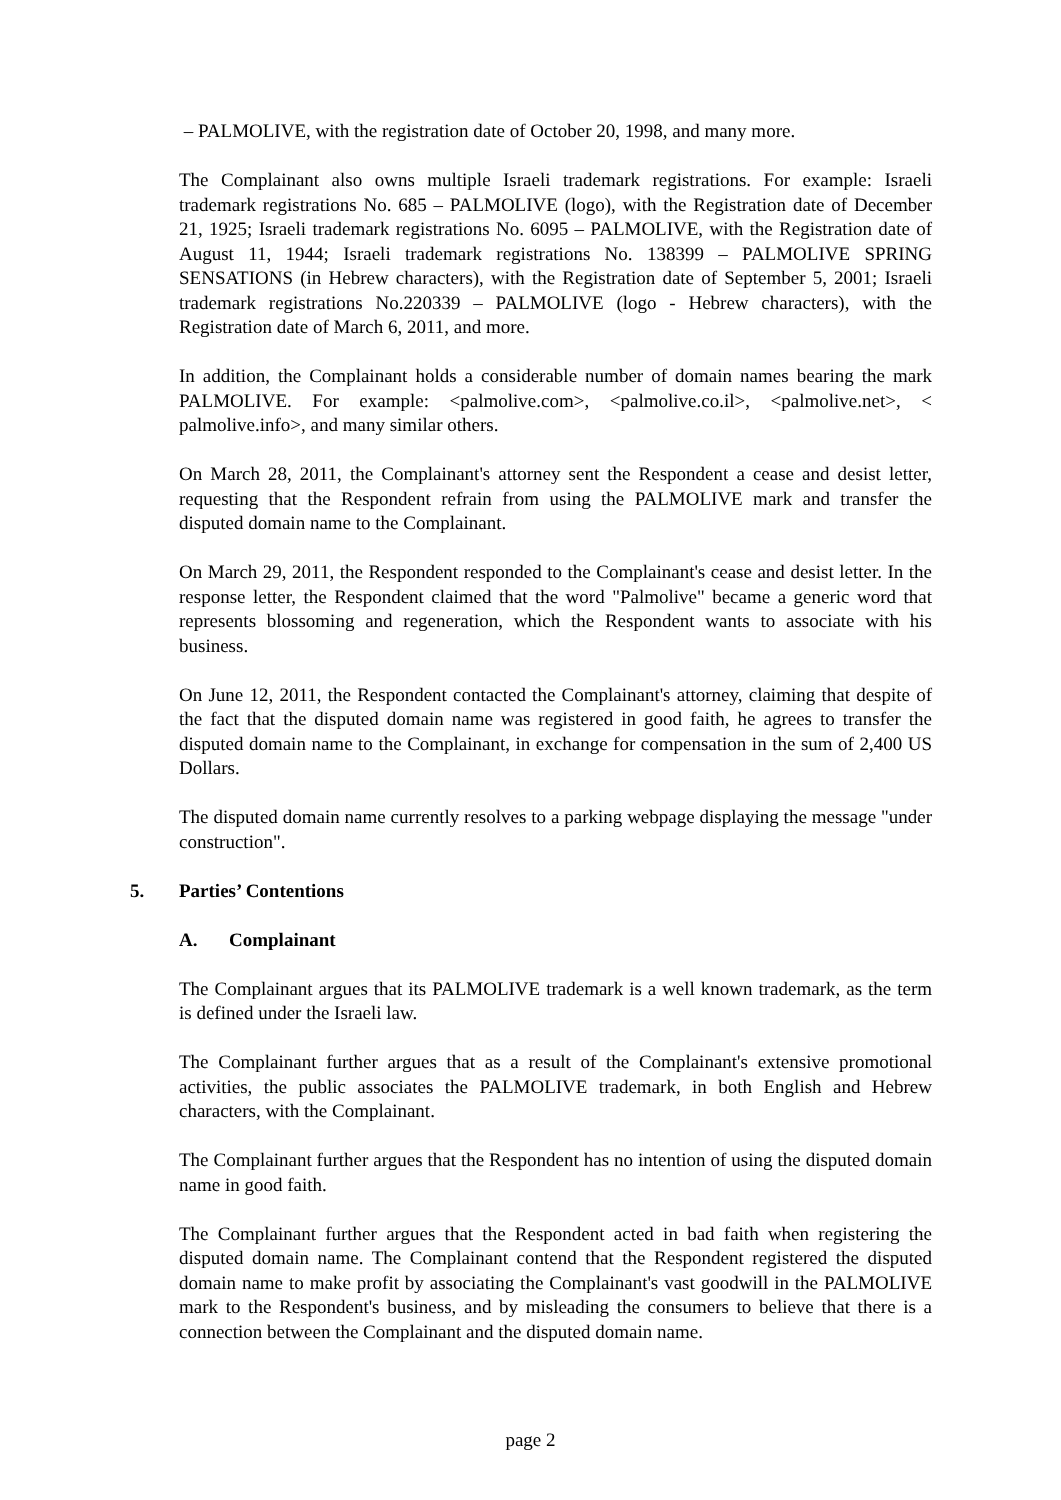– PALMOLIVE, with the registration date of October 20, 1998, and many more.
The Complainant also owns multiple Israeli trademark registrations. For example: Israeli trademark registrations No. 685 – PALMOLIVE (logo), with the Registration date of December 21, 1925; Israeli trademark registrations No. 6095 – PALMOLIVE, with the Registration date of August 11, 1944; Israeli trademark registrations No. 138399 – PALMOLIVE SPRING SENSATIONS (in Hebrew characters), with the Registration date of September 5, 2001; Israeli trademark registrations No.220339 – PALMOLIVE (logo - Hebrew characters), with the Registration date of March 6, 2011, and more.
In addition, the Complainant holds a considerable number of domain names bearing the mark PALMOLIVE. For example: <palmolive.com>, <palmolive.co.il>, <palmolive.net>, < palmolive.info>, and many similar others.
On March 28, 2011, the Complainant's attorney sent the Respondent a cease and desist letter, requesting that the Respondent refrain from using the PALMOLIVE mark and transfer the disputed domain name to the Complainant.
On March 29, 2011, the Respondent responded to the Complainant's cease and desist letter. In the response letter, the Respondent claimed that the word "Palmolive" became a generic word that represents blossoming and regeneration, which the Respondent wants to associate with his business.
On June 12, 2011, the Respondent contacted the Complainant's attorney, claiming that despite of the fact that the disputed domain name was registered in good faith, he agrees to transfer the disputed domain name to the Complainant, in exchange for compensation in the sum of 2,400 US Dollars.
The disputed domain name currently resolves to a parking webpage displaying the message "under construction".
5. Parties’ Contentions
A. Complainant
The Complainant argues that its PALMOLIVE trademark is a well known trademark, as the term is defined under the Israeli law.
The Complainant further argues that as a result of the Complainant's extensive promotional activities, the public associates the PALMOLIVE trademark, in both English and Hebrew characters, with the Complainant.
The Complainant further argues that the Respondent has no intention of using the disputed domain name in good faith.
The Complainant further argues that the Respondent acted in bad faith when registering the disputed domain name. The Complainant contend that the Respondent registered the disputed domain name to make profit by associating the Complainant's vast goodwill in the PALMOLIVE mark to the Respondent's business, and by misleading the consumers to believe that there is a connection between the Complainant and the disputed domain name.
page 2